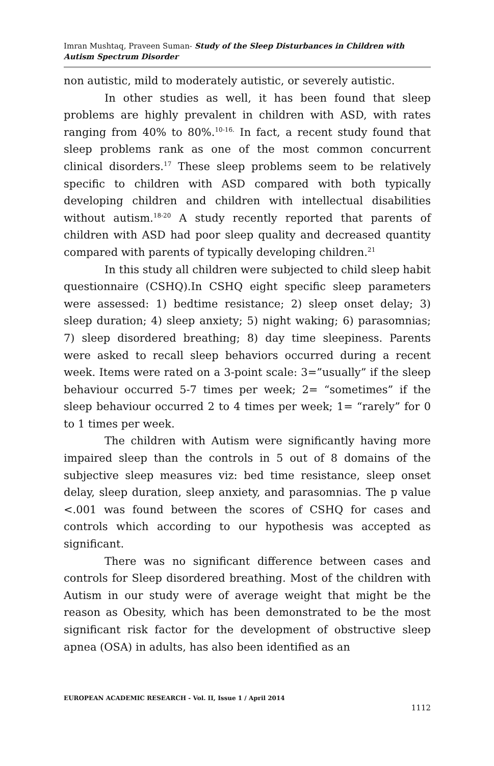Imran Mushtaq, Praveen Suman- Study of the Sleep Disturbances in Children with Autism Spectrum Disorder
non autistic, mild to moderately autistic, or severely autistic.
In other studies as well, it has been found that sleep problems are highly prevalent in children with ASD, with rates ranging from 40% to 80%.<sup>10-16.</sup> In fact, a recent study found that sleep problems rank as one of the most common concurrent clinical disorders.<sup>17</sup> These sleep problems seem to be relatively specific to children with ASD compared with both typically developing children and children with intellectual disabilities without autism.<sup>18-20</sup> A study recently reported that parents of children with ASD had poor sleep quality and decreased quantity compared with parents of typically developing children.<sup>21</sup>
In this study all children were subjected to child sleep habit questionnaire (CSHQ).In CSHQ eight specific sleep parameters were assessed: 1) bedtime resistance; 2) sleep onset delay; 3) sleep duration; 4) sleep anxiety; 5) night waking; 6) parasomnias; 7) sleep disordered breathing; 8) day time sleepiness. Parents were asked to recall sleep behaviors occurred during a recent week. Items were rated on a 3-point scale: 3=”usually” if the sleep behaviour occurred 5-7 times per week; 2= “sometimes” if the sleep behaviour occurred 2 to 4 times per week; 1= “rarely” for 0 to 1 times per week.
The children with Autism were significantly having more impaired sleep than the controls in 5 out of 8 domains of the subjective sleep measures viz: bed time resistance, sleep onset delay, sleep duration, sleep anxiety, and parasomnias. The p value <.001 was found between the scores of CSHQ for cases and controls which according to our hypothesis was accepted as significant.
There was no significant difference between cases and controls for Sleep disordered breathing. Most of the children with Autism in our study were of average weight that might be the reason as Obesity, which has been demonstrated to be the most significant risk factor for the development of obstructive sleep apnea (OSA) in adults, has also been identified as an
EUROPEAN ACADEMIC RESEARCH - Vol. II, Issue 1 / April 2014
1112